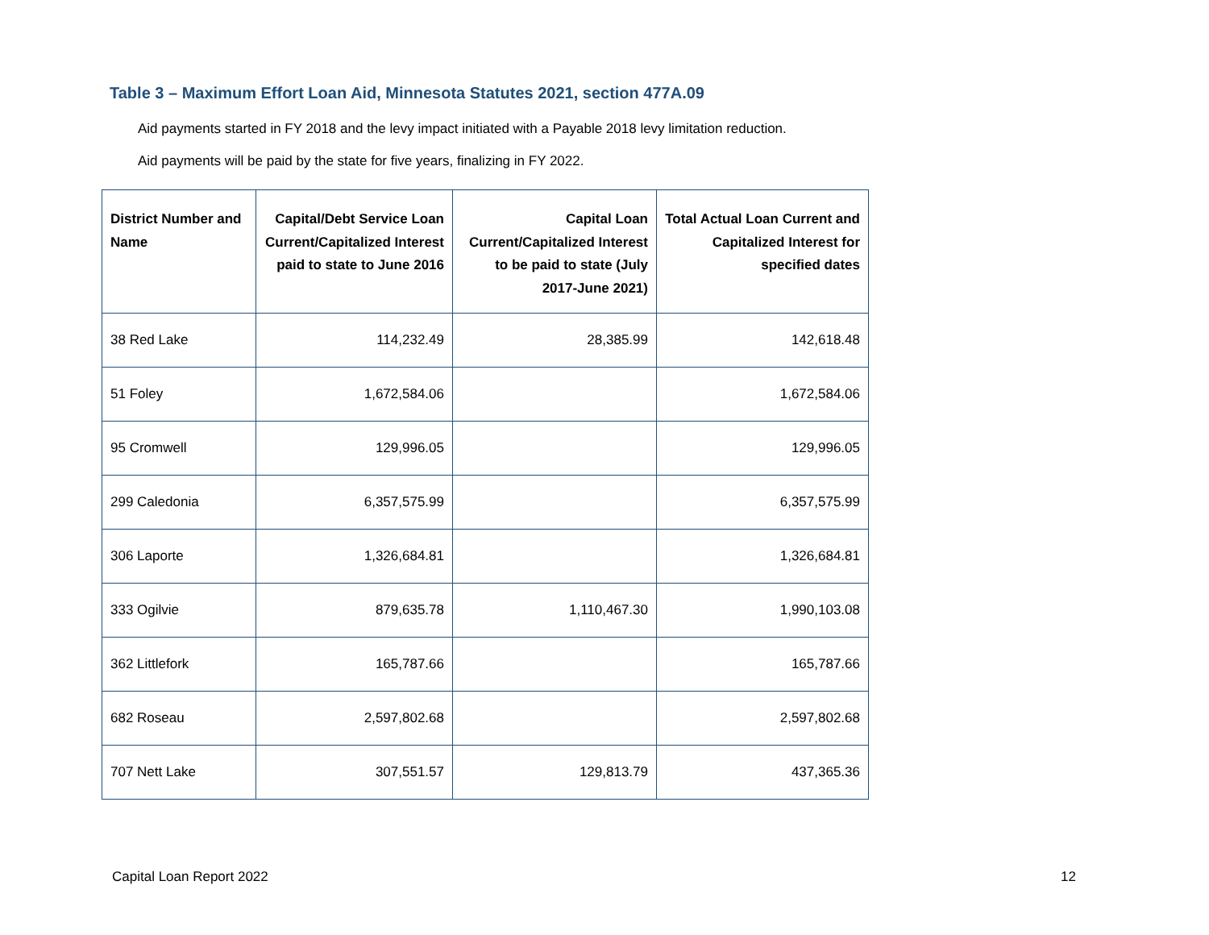Table 3 – Maximum Effort Loan Aid, Minnesota Statutes 2021, section 477A.09
Aid payments started in FY 2018 and the levy impact initiated with a Payable 2018 levy limitation reduction.
Aid payments will be paid by the state for five years, finalizing in FY 2022.
| District Number and Name | Capital/Debt Service Loan Current/Capitalized Interest paid to state to June 2016 | Capital Loan Current/Capitalized Interest to be paid to state (July 2017-June 2021) | Total Actual Loan Current and Capitalized Interest for specified dates |
| --- | --- | --- | --- |
| 38 Red Lake | 114,232.49 | 28,385.99 | 142,618.48 |
| 51 Foley | 1,672,584.06 | | 1,672,584.06 |
| 95 Cromwell | 129,996.05 | | 129,996.05 |
| 299 Caledonia | 6,357,575.99 | | 6,357,575.99 |
| 306 Laporte | 1,326,684.81 | | 1,326,684.81 |
| 333 Ogilvie | 879,635.78 | 1,110,467.30 | 1,990,103.08 |
| 362 Littlefork | 165,787.66 | | 165,787.66 |
| 682 Roseau | 2,597,802.68 | | 2,597,802.68 |
| 707 Nett Lake | 307,551.57 | 129,813.79 | 437,365.36 |
Capital Loan Report 2022 12